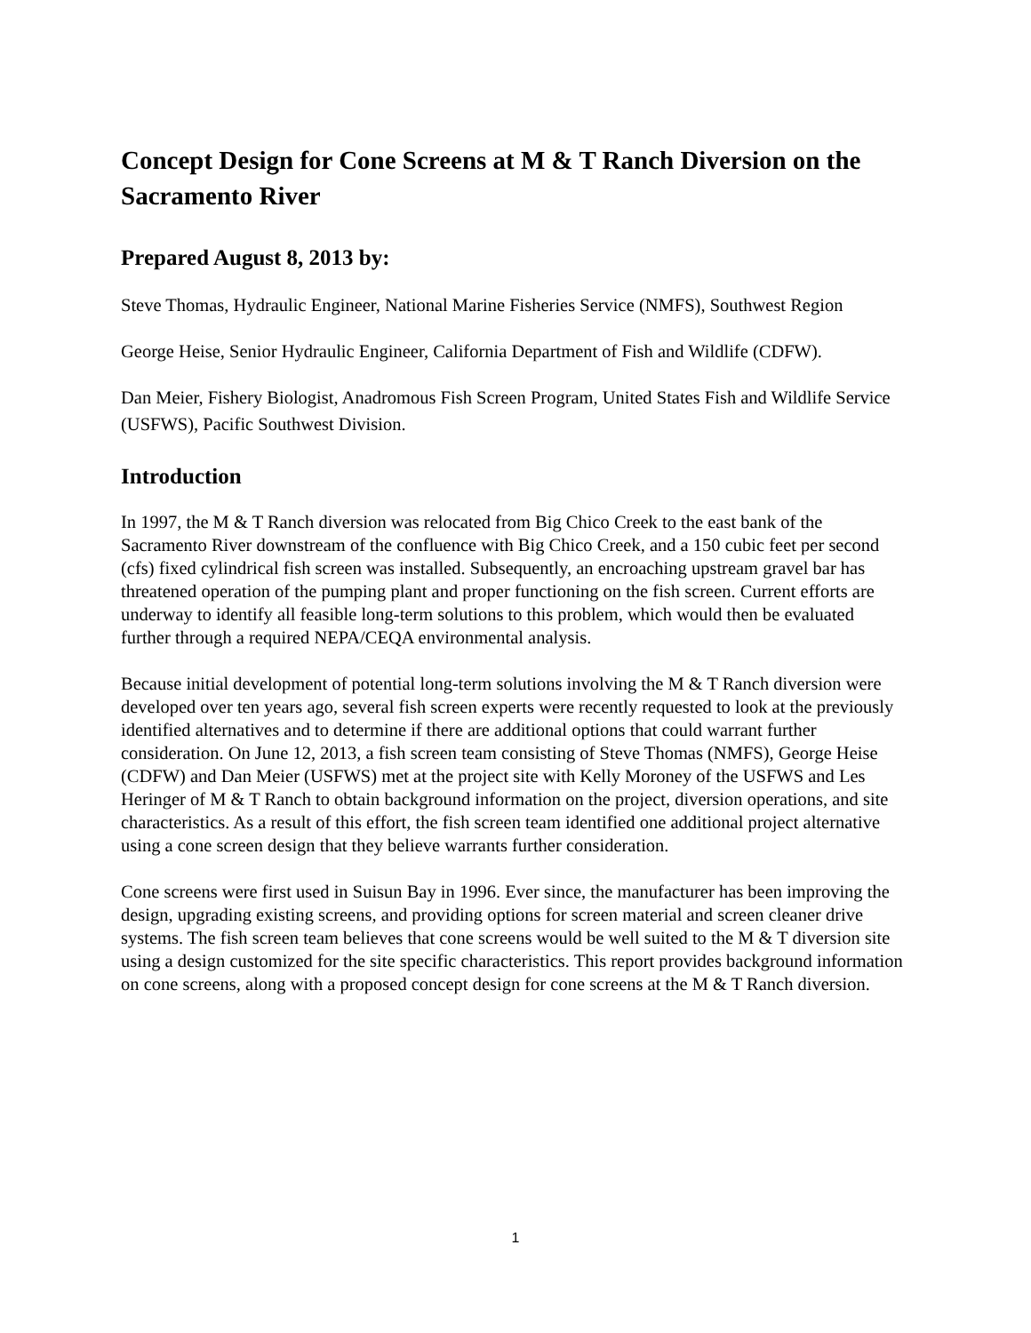Concept Design for Cone Screens at M & T Ranch Diversion on the Sacramento River
Prepared August 8, 2013 by:
Steve Thomas, Hydraulic Engineer, National Marine Fisheries Service (NMFS), Southwest Region
George Heise, Senior Hydraulic Engineer, California Department of Fish and Wildlife (CDFW).
Dan Meier, Fishery Biologist, Anadromous Fish Screen Program, United States Fish and Wildlife Service (USFWS), Pacific Southwest Division.
Introduction
In 1997, the M & T Ranch diversion was relocated from Big Chico Creek to the east bank of the Sacramento River downstream of the confluence with Big Chico Creek, and a 150 cubic feet per second (cfs) fixed cylindrical fish screen was installed. Subsequently, an encroaching upstream gravel bar has threatened operation of the pumping plant and proper functioning on the fish screen. Current efforts are underway to identify all feasible long-term solutions to this problem, which would then be evaluated further through a required NEPA/CEQA environmental analysis.
Because initial development of potential long-term solutions involving the M & T Ranch diversion were developed over ten years ago, several fish screen experts were recently requested to look at the previously identified alternatives and to determine if there are additional options that could warrant further consideration. On June 12, 2013, a fish screen team consisting of Steve Thomas (NMFS), George Heise (CDFW) and Dan Meier (USFWS) met at the project site with Kelly Moroney of the USFWS and Les Heringer of M & T Ranch to obtain background information on the project, diversion operations, and site characteristics. As a result of this effort, the fish screen team identified one additional project alternative using a cone screen design that they believe warrants further consideration.
Cone screens were first used in Suisun Bay in 1996. Ever since, the manufacturer has been improving the design, upgrading existing screens, and providing options for screen material and screen cleaner drive systems. The fish screen team believes that cone screens would be well suited to the M & T diversion site using a design customized for the site specific characteristics. This report provides background information on cone screens, along with a proposed concept design for cone screens at the M & T Ranch diversion.
1